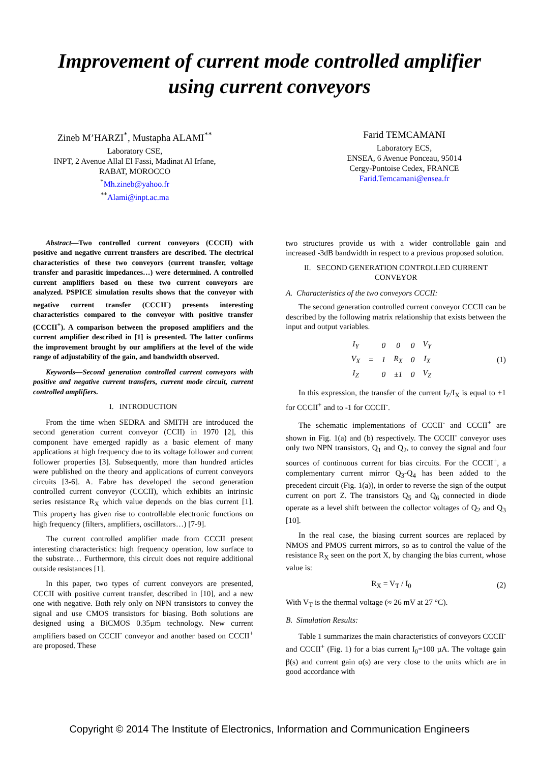Improvement of current mode controlled amplifier
using current conveyors
Zineb M’HARZI<sup>*</sup>, Mustapha ALAMI<sup>**</sup>
Laboratory CSE,
INPT, 2 Avenue Allal El Fassi, Madinat Al Irfane,
RABAT, MOROCCO
<sup>*</sup> Mh.zineb@yahoo.fr
<sup>**</sup> Alami@inpt.ac.ma
Farid TEMCAMANI
Laboratory ECS,
ENSEA, 6 Avenue Ponceau, 95014
Cergy-Pontoise Cedex, FRANCE
Farid.Temcamani@ensea.fr
Abstract—Two controlled current conveyors (CCCII) with positive and negative current transfers are described. The electrical characteristics of these two conveyors (current transfer, voltage transfer and parasitic impedances…) were determined. A controlled current amplifiers based on these two current conveyors are analyzed. PSPICE simulation results shows that the conveyor with negative current transfer (CCCII<sup>-</sup>) presents interesting characteristics compared to the conveyor with positive transfer (CCCII<sup>+</sup>). A comparison between the proposed amplifiers and the current amplifier described in [1] is presented. The latter confirms the improvement brought by our amplifiers at the level of the wide range of adjustability of the gain, and bandwidth observed.
Keywords—Second generation controlled current conveyors with positive and negative current transfers, current mode circuit, current controlled amplifiers.
I. INTRODUCTION
From the time when SEDRA and SMITH are introduced the second generation current conveyor (CCII) in 1970 [2], this component have emerged rapidly as a basic element of many applications at high frequency due to its voltage follower and current follower properties [3]. Subsequently, more than hundred articles were published on the theory and applications of current conveyors circuits [3-6]. A. Fabre has developed the second generation controlled current conveyor (CCCII), which exhibits an intrinsic series resistance R<sub>X</sub> which value depends on the bias current [1]. This property has given rise to controllable electronic functions on high frequency (filters, amplifiers, oscillators…) [7-9].
The current controlled amplifier made from CCCII present interesting characteristics: high frequency operation, low surface to the substrate… Furthermore, this circuit does not require additional outside resistances [1].
In this paper, two types of current conveyors are presented, CCCII with positive current transfer, described in [10], and a new one with negative. Both rely only on NPN transistors to convey the signal and use CMOS transistors for biasing. Both solutions are designed using a BiCMOS 0.35µm technology. New current amplifiers based on CCCII<sup>-</sup> conveyor and another based on CCCII<sup>+</sup> are proposed. These
two structures provide us with a wider controllable gain and increased -3dB bandwidth in respect to a previous proposed solution.
II. SECOND GENERATION CONTROLLED CURRENT CONVEYOR
A. Characteristics of the two conveyors CCCII:
The second generation controlled current conveyor CCCII can be described by the following matrix relationship that exists between the input and output variables.
| I<sub>Y</sub> | | 0 | 0 | 0 | V<sub>Y</sub> |
| V<sub>X</sub> | = | 1 | R<sub>X</sub> | 0 | I<sub>X</sub> |
| I<sub>Z</sub> | | 0 | ±1 | 0 | V<sub>Z</sub> |
(1)
In this expression, the transfer of the current I<sub>Z</sub>/I<sub>X</sub> is equal to +1 for CCCII<sup>+</sup> and to -1 for CCCII<sup>-</sup>.
The schematic implementations of CCCII<sup>-</sup> and CCCII<sup>+</sup> are shown in Fig. 1(a) and (b) respectively. The CCCII<sup>-</sup> conveyor uses only two NPN transistors, Q<sub>1</sub> and Q<sub>2</sub>, to convey the signal and four sources of continuous current for bias circuits. For the CCCII<sup>+</sup>, a complementary current mirror Q<sub>3</sub>-Q<sub>4</sub> has been added to the precedent circuit (Fig. 1(a)), in order to reverse the sign of the output current on port Z. The transistors Q<sub>5</sub> and Q<sub>6</sub> connected in diode operate as a level shift between the collector voltages of Q<sub>2</sub> and Q<sub>3</sub> [10].
In the real case, the biasing current sources are replaced by NMOS and PMOS current mirrors, so as to control the value of the resistance R<sub>X</sub> seen on the port X, by changing the bias current, whose value is:
R<sub>X</sub> = V<sub>T</sub> / I<sub>0</sub> (2)
With V<sub>T</sub> is the thermal voltage (≈ 26 mV at 27 °C).
B. Simulation Results:
Table 1 summarizes the main characteristics of conveyors CCCII<sup>-</sup> and CCCII<sup>+</sup> (Fig. 1) for a bias current I<sub>0</sub>=100 µA. The voltage gain β(s) and current gain α(s) are very close to the units which are in good accordance with
Copyright © 2014 The Institute of Electronics, Information and Communication Engineers